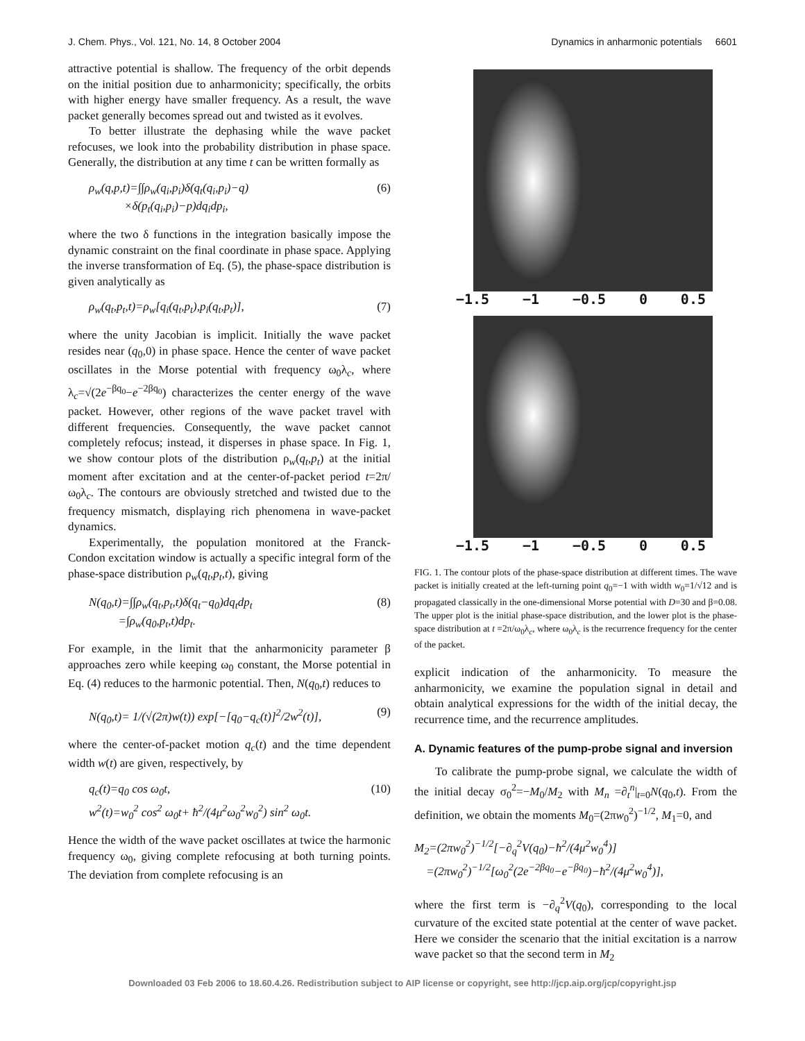J. Chem. Phys., Vol. 121, No. 14, 8 October 2004 Dynamics in anharmonic potentials 6601
attractive potential is shallow. The frequency of the orbit depends on the initial position due to anharmonicity; specifically, the orbits with higher energy have smaller frequency. As a result, the wave packet generally becomes spread out and twisted as it evolves.
To better illustrate the dephasing while the wave packet refocuses, we look into the probability distribution in phase space. Generally, the distribution at any time t can be written formally as
ρ<sub>w</sub>(q,p,t)=∫∫ρ<sub>w</sub>(q<sub>i</sub>,p<sub>i</sub>)δ(q<sub>t</sub>(q<sub>i</sub>,p<sub>i</sub>)−q)
×δ(p<sub>t</sub>(q<sub>i</sub>,p<sub>i</sub>)−p)dq<sub>i</sub>dp<sub>i</sub>, (6)
where the two δ functions in the integration basically impose the dynamic constraint on the final coordinate in phase space. Applying the inverse transformation of Eq. (5), the phase-space distribution is given analytically as
ρ<sub>w</sub>(q<sub>t</sub>,p<sub>t</sub>,t)=ρ<sub>w</sub>[q<sub>i</sub>(q<sub>t</sub>,p<sub>t</sub>),p<sub>i</sub>(q<sub>t</sub>,p<sub>t</sub>)], (7)
where the unity Jacobian is implicit. Initially the wave packet resides near (q<sub>0</sub>,0) in phase space. Hence the center of wave packet oscillates in the Morse potential with frequency ω<sub>0</sub>λ<sub>c</sub>, where λ<sub>c</sub>=√(2e<sup>−βq<sub>0</sub></sup>−e<sup>−2βq<sub>0</sub></sup>) characterizes the center energy of the wave packet. However, other regions of the wave packet travel with different frequencies. Consequently, the wave packet cannot completely refocus; instead, it disperses in phase space. In Fig. 1, we show contour plots of the distribution ρ<sub>w</sub>(q<sub>t</sub>,p<sub>t</sub>) at the initial moment after excitation and at the center-of-packet period t=2π/ω<sub>0</sub>λ<sub>c</sub>. The contours are obviously stretched and twisted due to the frequency mismatch, displaying rich phenomena in wave-packet dynamics.
Experimentally, the population monitored at the Franck-Condon excitation window is actually a specific integral form of the phase-space distribution ρ<sub>w</sub>(q<sub>t</sub>,p<sub>t</sub>,t), giving
N(q<sub>0</sub>,t)=∫∫ρ<sub>w</sub>(q<sub>t</sub>,p<sub>t</sub>,t)δ(q<sub>t</sub>−q<sub>0</sub>)dq<sub>t</sub>dp<sub>t</sub>
=∫ρ<sub>w</sub>(q<sub>0</sub>,p<sub>t</sub>,t)dp<sub>t</sub>. (8)
For example, in the limit that the anharmonicity parameter β approaches zero while keeping ω<sub>0</sub> constant, the Morse potential in Eq. (4) reduces to the harmonic potential. Then, N(q<sub>0</sub>,t) reduces to
N(q<sub>0</sub>,t)= 1/(√(2π)w(t)) exp[−[q<sub>0</sub>−q<sub>c</sub>(t)]<sup>2</sup>/2w<sup>2</sup>(t)], (9)
where the center-of-packet motion q<sub>c</sub>(t) and the time dependent width w(t) are given, respectively, by
q<sub>c</sub>(t)=q<sub>0</sub> cos ω<sub>0</sub>t,
w<sup>2</sup>(t)=w<sub>0</sub><sup>2</sup> cos<sup>2</sup> ω<sub>0</sub>t+ ħ<sup>2</sup>/(4μ<sup>2</sup>ω<sub>0</sub><sup>2</sup>w<sub>0</sub><sup>2</sup>) sin<sup>2</sup> ω<sub>0</sub>t. (10)
Hence the width of the wave packet oscillates at twice the harmonic frequency ω<sub>0</sub>, giving complete refocusing at both turning points. The deviation from complete refocusing is an
−1.5 −1 −0.5 0 0.5
−1.5 −1 −0.5 0 0.5
FIG. 1. The contour plots of the phase-space distribution at different times. The wave packet is initially created at the left-turning point q<sub>0</sub>=−1 with width w<sub>0</sub>=1/√12 and is propagated classically in the one-dimensional Morse potential with D=30 and β=0.08. The upper plot is the initial phase-space distribution, and the lower plot is the phase-space distribution at t =2π/ω<sub>0</sub>λ<sub>c</sub>, where ω<sub>0</sub>λ<sub>c</sub> is the recurrence frequency for the center of the packet.
explicit indication of the anharmonicity. To measure the anharmonicity, we examine the population signal in detail and obtain analytical expressions for the width of the initial decay, the recurrence time, and the recurrence amplitudes.
A. Dynamic features of the pump-probe signal and inversion
To calibrate the pump-probe signal, we calculate the width of the initial decay σ<sub>0</sub><sup>2</sup>=−M<sub>0</sub>/M<sub>2</sub> with M<sub>n</sub> =∂<sub>t</sub><sup>n</sup>|<sub>t=0</sub>N(q<sub>0</sub>,t). From the definition, we obtain the moments M<sub>0</sub>=(2πw<sub>0</sub><sup>2</sup>)<sup>−1/2</sup>, M<sub>1</sub>=0, and
M<sub>2</sub>=(2πw<sub>0</sub><sup>2</sup>)<sup>−1/2</sup>[−∂<sub>q</sub><sup>2</sup>V(q<sub>0</sub>)−ħ<sup>2</sup>/(4μ<sup>2</sup>w<sub>0</sub><sup>4</sup>)]
=(2πw<sub>0</sub><sup>2</sup>)<sup>−1/2</sup>[ω<sub>0</sub><sup>2</sup>(2e<sup>−2βq<sub>0</sub></sup>−e<sup>−βq<sub>0</sub></sup>)−ħ<sup>2</sup>/(4μ<sup>2</sup>w<sub>0</sub><sup>4</sup>)],
where the first term is −∂<sub>q</sub><sup>2</sup>V(q<sub>0</sub>), corresponding to the local curvature of the excited state potential at the center of wave packet. Here we consider the scenario that the initial excitation is a narrow wave packet so that the second term in M<sub>2</sub>
Downloaded 03 Feb 2006 to 18.60.4.26. Redistribution subject to AIP license or copyright, see http://jcp.aip.org/jcp/copyright.jsp